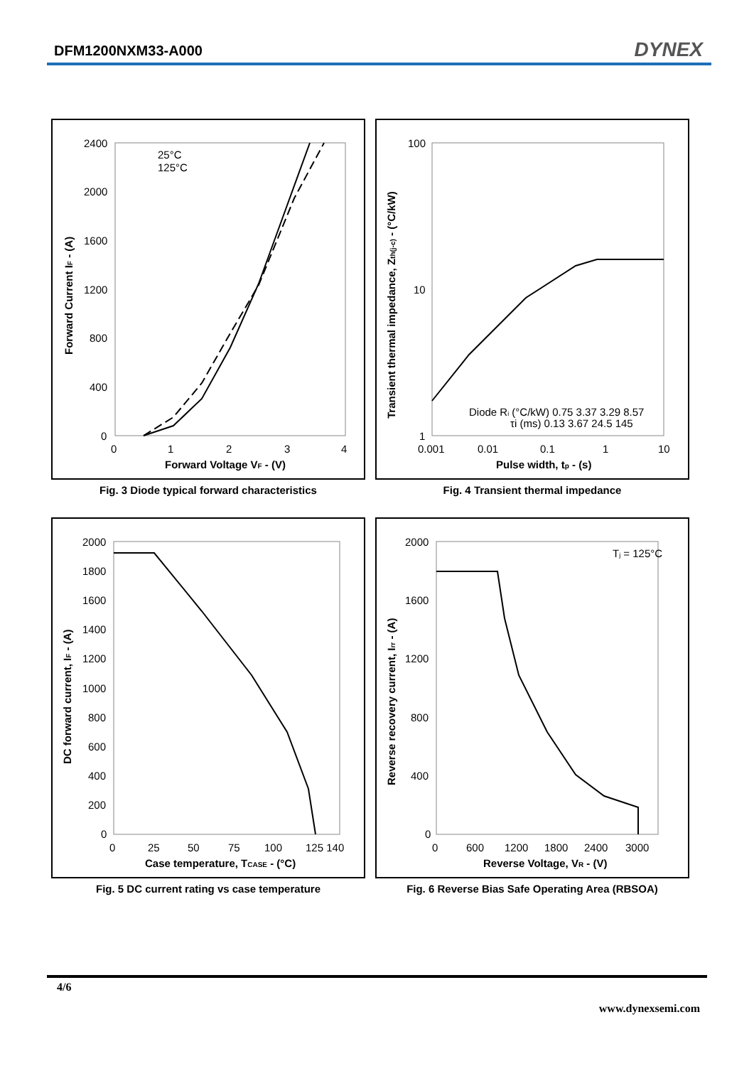DFM1200NXM33-A000 DYNEX
2400
2000
1600
1200
800
400
0
0
1
2
3
4
Forward Voltage VF - (V)
Forward Current IF - (A)
25°C
125°C
Fig. 3 Diode typical forward characteristics
100
10
1
0.001
0.01
0.1
1
10
Pulse width, tp - (s)
Transient thermal impedance, Zth(j-c) - (°C/kW)
Diode Ri (°C/kW) 0.75 3.37 3.29 8.57
τi (ms) 0.13 3.67 24.5 145
Fig. 4 Transient thermal impedance
2000
1800
1600
1400
1200
1000
800
600
400
200
0
0
25
50
75
100
125 140
Case temperature, TCASE - (°C)
DC forward current, IF - (A)
Fig. 5 DC current rating vs case temperature
2000
1600
1200
800
400
0
0
600
1200
1800
2400
3000
Reverse Voltage, VR - (V)
Reverse recovery current, Irr - (A)
Tj = 125°C
Fig. 6 Reverse Bias Safe Operating Area (RBSOA)
4/6
www.dynexsemi.com